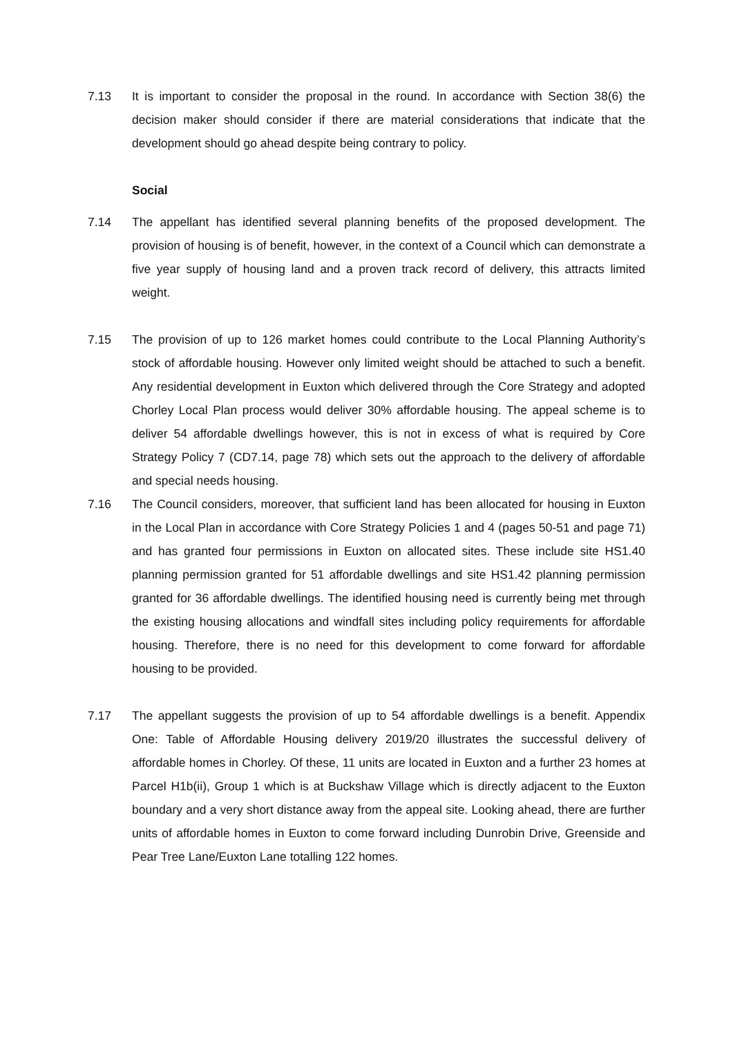7.13 It is important to consider the proposal in the round. In accordance with Section 38(6) the decision maker should consider if there are material considerations that indicate that the development should go ahead despite being contrary to policy.
Social
7.14 The appellant has identified several planning benefits of the proposed development. The provision of housing is of benefit, however, in the context of a Council which can demonstrate a five year supply of housing land and a proven track record of delivery, this attracts limited weight.
7.15 The provision of up to 126 market homes could contribute to the Local Planning Authority’s stock of affordable housing. However only limited weight should be attached to such a benefit. Any residential development in Euxton which delivered through the Core Strategy and adopted Chorley Local Plan process would deliver 30% affordable housing. The appeal scheme is to deliver 54 affordable dwellings however, this is not in excess of what is required by Core Strategy Policy 7 (CD7.14, page 78) which sets out the approach to the delivery of affordable and special needs housing.
7.16 The Council considers, moreover, that sufficient land has been allocated for housing in Euxton in the Local Plan in accordance with Core Strategy Policies 1 and 4 (pages 50-51 and page 71) and has granted four permissions in Euxton on allocated sites. These include site HS1.40 planning permission granted for 51 affordable dwellings and site HS1.42 planning permission granted for 36 affordable dwellings. The identified housing need is currently being met through the existing housing allocations and windfall sites including policy requirements for affordable housing. Therefore, there is no need for this development to come forward for affordable housing to be provided.
7.17 The appellant suggests the provision of up to 54 affordable dwellings is a benefit. Appendix One: Table of Affordable Housing delivery 2019/20 illustrates the successful delivery of affordable homes in Chorley. Of these, 11 units are located in Euxton and a further 23 homes at Parcel H1b(ii), Group 1 which is at Buckshaw Village which is directly adjacent to the Euxton boundary and a very short distance away from the appeal site. Looking ahead, there are further units of affordable homes in Euxton to come forward including Dunrobin Drive, Greenside and Pear Tree Lane/Euxton Lane totalling 122 homes.